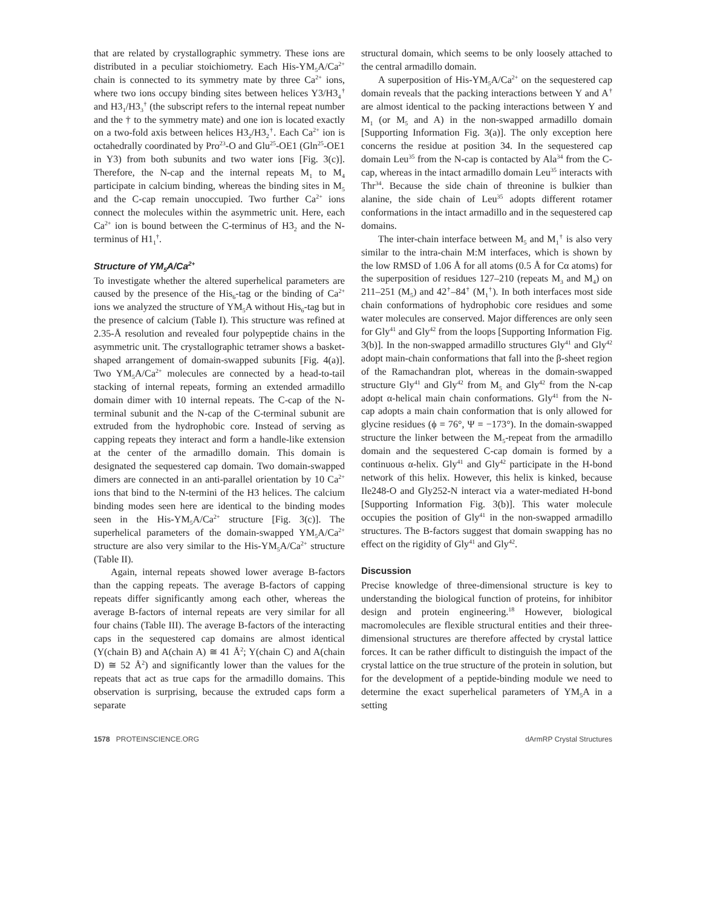that are related by crystallographic symmetry. These ions are distributed in a peculiar stoichiometry. Each His-YM<sub>5</sub>A/Ca<sup>2+</sup> chain is connected to its symmetry mate by three Ca<sup>2+</sup> ions, where two ions occupy binding sites between helices Y3/H3<sub>4</sub><sup>†</sup> and H3<sub>1</sub>/H3<sub>3</sub><sup>†</sup> (the subscript refers to the internal repeat number and the † to the symmetry mate) and one ion is located exactly on a two-fold axis between helices H3<sub>2</sub>/H3<sub>2</sub><sup>†</sup>. Each Ca<sup>2+</sup> ion is octahedrally coordinated by Pro<sup>23</sup>-O and Glu<sup>25</sup>-OE1 (Gln<sup>25</sup>-OE1 in Y3) from both subunits and two water ions [Fig. 3(c)]. Therefore, the N-cap and the internal repeats M<sub>1</sub> to M<sub>4</sub> participate in calcium binding, whereas the binding sites in M<sub>5</sub> and the C-cap remain unoccupied. Two further Ca<sup>2+</sup> ions connect the molecules within the asymmetric unit. Here, each Ca<sup>2+</sup> ion is bound between the C-terminus of H3<sub>2</sub> and the N-terminus of H1<sub>1</sub><sup>†</sup>.
Structure of YM<sub>5</sub>A/Ca<sup>2+</sup>
To investigate whether the altered superhelical parameters are caused by the presence of the His<sub>6</sub>-tag or the binding of Ca<sup>2+</sup> ions we analyzed the structure of YM<sub>5</sub>A without His<sub>6</sub>-tag but in the presence of calcium (Table I). This structure was refined at 2.35-Å resolution and revealed four polypeptide chains in the asymmetric unit. The crystallographic tetramer shows a basket-shaped arrangement of domain-swapped subunits [Fig. 4(a)]. Two YM<sub>5</sub>A/Ca<sup>2+</sup> molecules are connected by a head-to-tail stacking of internal repeats, forming an extended armadillo domain dimer with 10 internal repeats. The C-cap of the N-terminal subunit and the N-cap of the C-terminal subunit are extruded from the hydrophobic core. Instead of serving as capping repeats they interact and form a handle-like extension at the center of the armadillo domain. This domain is designated the sequestered cap domain. Two domain-swapped dimers are connected in an anti-parallel orientation by 10 Ca<sup>2+</sup> ions that bind to the N-termini of the H3 helices. The calcium binding modes seen here are identical to the binding modes seen in the His-YM<sub>5</sub>A/Ca<sup>2+</sup> structure [Fig. 3(c)]. The superhelical parameters of the domain-swapped YM<sub>5</sub>A/Ca<sup>2+</sup> structure are also very similar to the His-YM<sub>5</sub>A/Ca<sup>2+</sup> structure (Table II).
Again, internal repeats showed lower average B-factors than the capping repeats. The average B-factors of capping repeats differ significantly among each other, whereas the average B-factors of internal repeats are very similar for all four chains (Table III). The average B-factors of the interacting caps in the sequestered cap domains are almost identical (Y(chain B) and A(chain A) ≅ 41 Å<sup>2</sup>; Y(chain C) and A(chain D) ≅ 52 Å<sup>2</sup>) and significantly lower than the values for the repeats that act as true caps for the armadillo domains. This observation is surprising, because the extruded caps form a separate
structural domain, which seems to be only loosely attached to the central armadillo domain.
A superposition of His-YM<sub>5</sub>A/Ca<sup>2+</sup> on the sequestered cap domain reveals that the packing interactions between Y and A<sup>†</sup> are almost identical to the packing interactions between Y and M<sub>1</sub> (or M<sub>5</sub> and A) in the non-swapped armadillo domain [Supporting Information Fig. 3(a)]. The only exception here concerns the residue at position 34. In the sequestered cap domain Leu<sup>35</sup> from the N-cap is contacted by Ala<sup>34</sup> from the C-cap, whereas in the intact armadillo domain Leu<sup>35</sup> interacts with Thr<sup>34</sup>. Because the side chain of threonine is bulkier than alanine, the side chain of Leu<sup>35</sup> adopts different rotamer conformations in the intact armadillo and in the sequestered cap domains.
The inter-chain interface between M<sub>5</sub> and M<sub>1</sub><sup>†</sup> is also very similar to the intra-chain M:M interfaces, which is shown by the low RMSD of 1.06 Å for all atoms (0.5 Å for Cα atoms) for the superposition of residues 127–210 (repeats M<sub>3</sub> and M<sub>4</sub>) on 211–251 (M<sub>5</sub>) and 42<sup>†</sup>–84<sup>†</sup> (M<sub>1</sub><sup>†</sup>). In both interfaces most side chain conformations of hydrophobic core residues and some water molecules are conserved. Major differences are only seen for Gly<sup>41</sup> and Gly<sup>42</sup> from the loops [Supporting Information Fig. 3(b)]. In the non-swapped armadillo structures Gly<sup>41</sup> and Gly<sup>42</sup> adopt main-chain conformations that fall into the β-sheet region of the Ramachandran plot, whereas in the domain-swapped structure Gly<sup>41</sup> and Gly<sup>42</sup> from M<sub>5</sub> and Gly<sup>42</sup> from the N-cap adopt α-helical main chain conformations. Gly<sup>41</sup> from the N-cap adopts a main chain conformation that is only allowed for glycine residues (ϕ = 76°, Ψ = −173°). In the domain-swapped structure the linker between the M<sub>5</sub>-repeat from the armadillo domain and the sequestered C-cap domain is formed by a continuous α-helix. Gly<sup>41</sup> and Gly<sup>42</sup> participate in the H-bond network of this helix. However, this helix is kinked, because Ile248-O and Gly252-N interact via a water-mediated H-bond [Supporting Information Fig. 3(b)]. This water molecule occupies the position of Gly<sup>41</sup> in the non-swapped armadillo structures. The B-factors suggest that domain swapping has no effect on the rigidity of Gly<sup>41</sup> and Gly<sup>42</sup>.
Discussion
Precise knowledge of three-dimensional structure is key to understanding the biological function of proteins, for inhibitor design and protein engineering.<sup>18</sup> However, biological macromolecules are flexible structural entities and their three-dimensional structures are therefore affected by crystal lattice forces. It can be rather difficult to distinguish the impact of the crystal lattice on the true structure of the protein in solution, but for the development of a peptide-binding module we need to determine the exact superhelical parameters of YM<sub>5</sub>A in a setting
1578 PROTEINSCIENCE.ORG dArmRP Crystal Structures